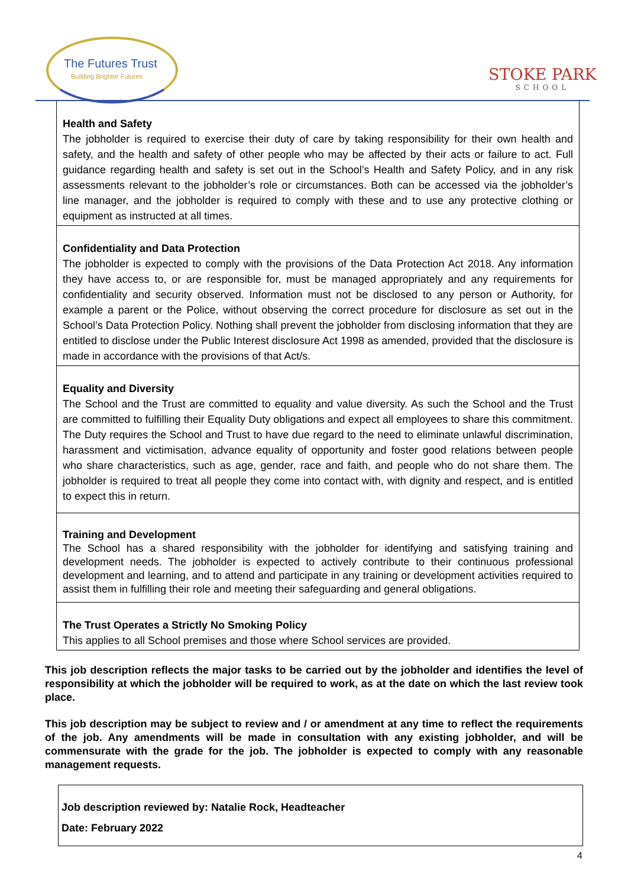The Futures Trust
Building Brighter Futures
STOKE PARK
SCHOOL
| Health and Safety The jobholder is required to exercise their duty of care by taking responsibility for their own health and safety, and the health and safety of other people who may be affected by their acts or failure to act. Full guidance regarding health and safety is set out in the School’s Health and Safety Policy, and in any risk assessments relevant to the jobholder’s role or circumstances. Both can be accessed via the jobholder’s line manager, and the jobholder is required to comply with these and to use any protective clothing or equipment as instructed at all times. |
| Confidentiality and Data Protection The jobholder is expected to comply with the provisions of the Data Protection Act 2018. Any information they have access to, or are responsible for, must be managed appropriately and any requirements for confidentiality and security observed. Information must not be disclosed to any person or Authority, for example a parent or the Police, without observing the correct procedure for disclosure as set out in the School’s Data Protection Policy. Nothing shall prevent the jobholder from disclosing information that they are entitled to disclose under the Public Interest disclosure Act 1998 as amended, provided that the disclosure is made in accordance with the provisions of that Act/s. |
| Equality and Diversity The School and the Trust are committed to equality and value diversity. As such the School and the Trust are committed to fulfilling their Equality Duty obligations and expect all employees to share this commitment. The Duty requires the School and Trust to have due regard to the need to eliminate unlawful discrimination, harassment and victimisation, advance equality of opportunity and foster good relations between people who share characteristics, such as age, gender, race and faith, and people who do not share them. The jobholder is required to treat all people they come into contact with, with dignity and respect, and is entitled to expect this in return. |
| Training and Development The School has a shared responsibility with the jobholder for identifying and satisfying training and development needs. The jobholder is expected to actively contribute to their continuous professional development and learning, and to attend and participate in any training or development activities required to assist them in fulfilling their role and meeting their safeguarding and general obligations. |
| The Trust Operates a Strictly No Smoking Policy This applies to all School premises and those where School services are provided. |
This job description reflects the major tasks to be carried out by the jobholder and identifies the level of responsibility at which the jobholder will be required to work, as at the date on which the last review took place.
This job description may be subject to review and / or amendment at any time to reflect the requirements of the job. Any amendments will be made in consultation with any existing jobholder, and will be commensurate with the grade for the job. The jobholder is expected to comply with any reasonable management requests.
Job description reviewed by: Natalie Rock, Headteacher
Date: February 2022
4